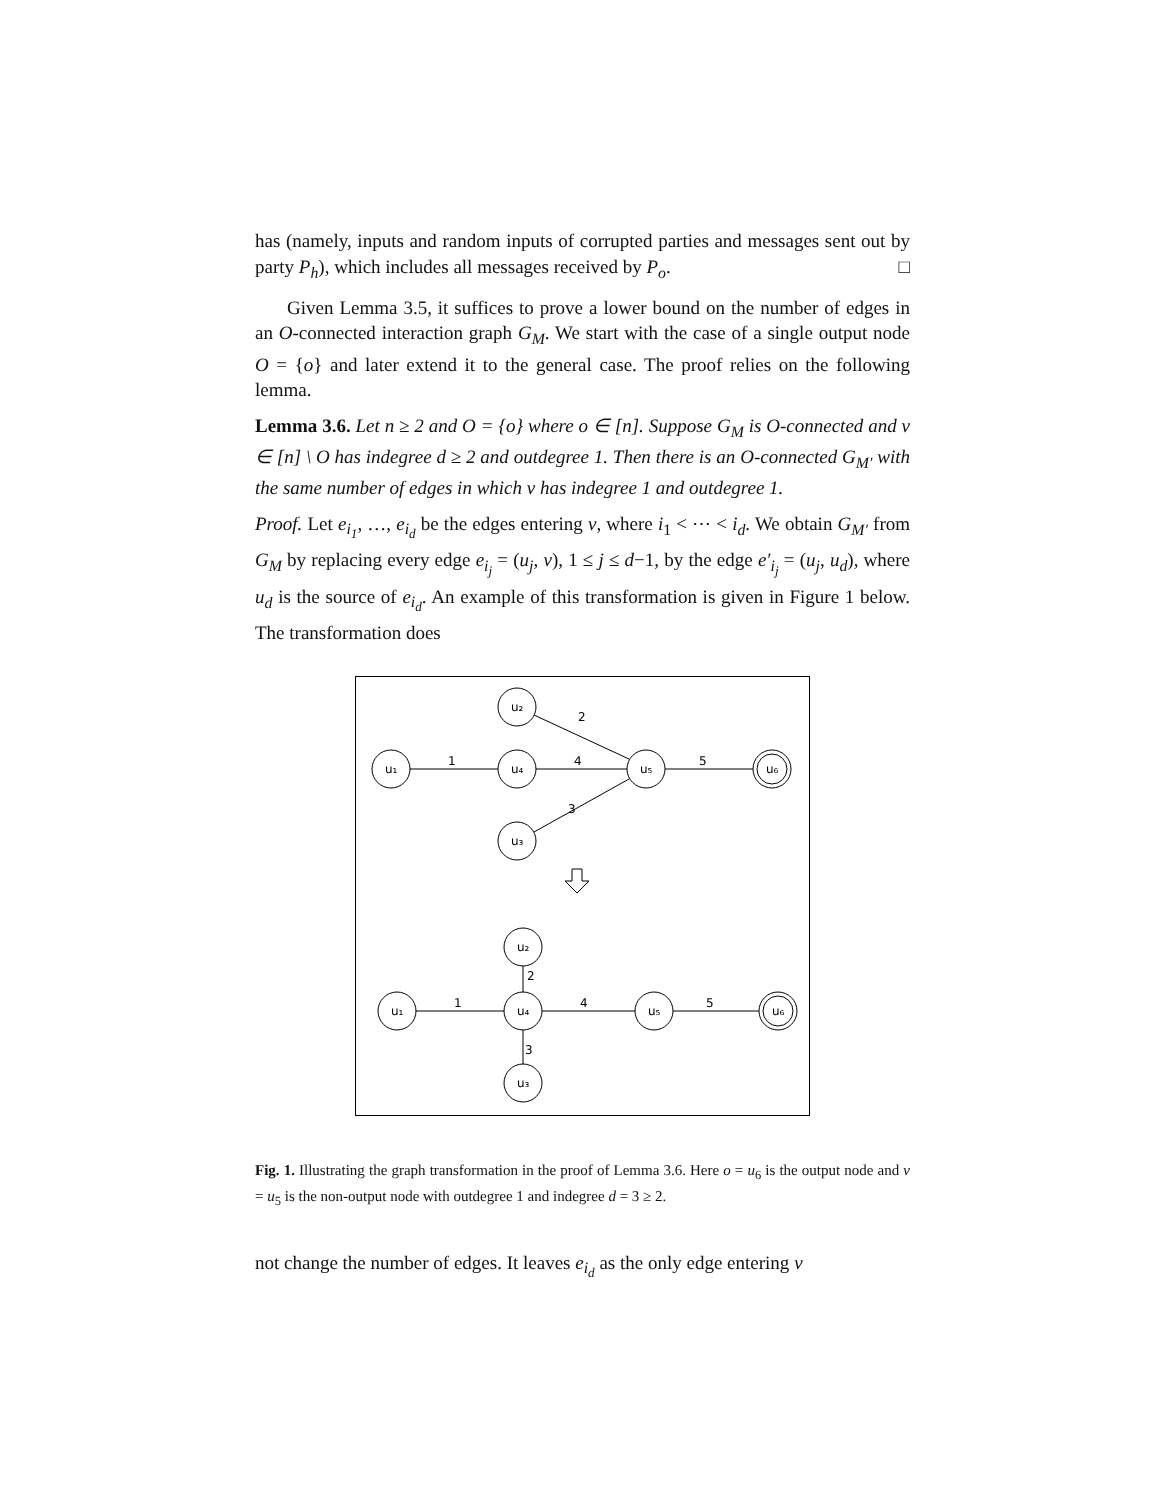has (namely, inputs and random inputs of corrupted parties and messages sent out by party P<sub>h</sub>), which includes all messages received by P<sub>o</sub>. □
Given Lemma 3.5, it suffices to prove a lower bound on the number of edges in an O-connected interaction graph G<sub>M</sub>. We start with the case of a single output node O = {o} and later extend it to the general case. The proof relies on the following lemma.
Lemma 3.6. Let n ≥ 2 and O = {o} where o ∈ [n]. Suppose G<sub>M</sub> is O-connected and v ∈ [n] \ O has indegree d ≥ 2 and outdegree 1. Then there is an O-connected G<sub>M′</sub> with the same number of edges in which v has indegree 1 and outdegree 1.
Proof. Let e<sub>i<sub>1</sub></sub>, …, e<sub>i<sub>d</sub></sub> be the edges entering v, where i<sub>1</sub> < ⋯ < i<sub>d</sub>. We obtain G<sub>M′</sub> from G<sub>M</sub> by replacing every edge e<sub>i<sub>j</sub></sub> = (u<sub>j</sub>, v), 1 ≤ j ≤ d−1, by the edge e′<sub>i<sub>j</sub></sub> = (u<sub>j</sub>, u<sub>d</sub>), where u<sub>d</sub> is the source of e<sub>i<sub>d</sub></sub>. An example of this transformation is given in Figure 1 below. The transformation does
u₁
u₂
u₄
u₃
u₅
u₆
1
4
5
2
3
u₁
u₂
u₄
u₃
u₅
u₆
1
4
5
2
3
Fig. 1. Illustrating the graph transformation in the proof of Lemma 3.6. Here o = u<sub>6</sub> is the output node and v = u<sub>5</sub> is the non-output node with outdegree 1 and indegree d = 3 ≥ 2.
not change the number of edges. It leaves e<sub>i<sub>d</sub></sub> as the only edge entering v